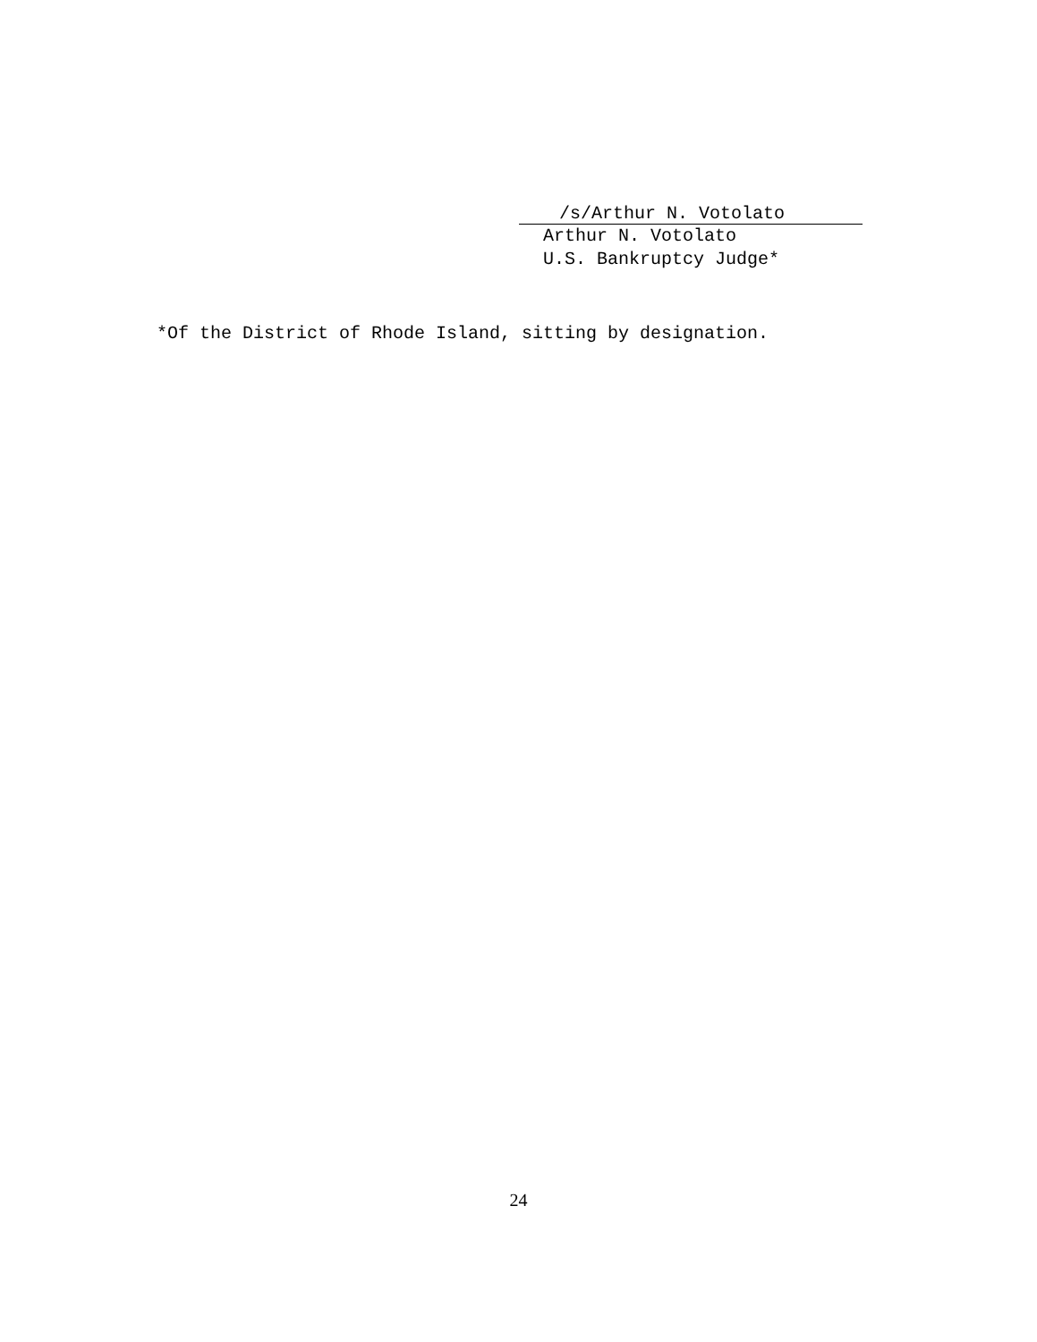/s/Arthur N. Votolato
Arthur N. Votolato
U.S. Bankruptcy Judge*
*Of the District of Rhode Island, sitting by designation.
24